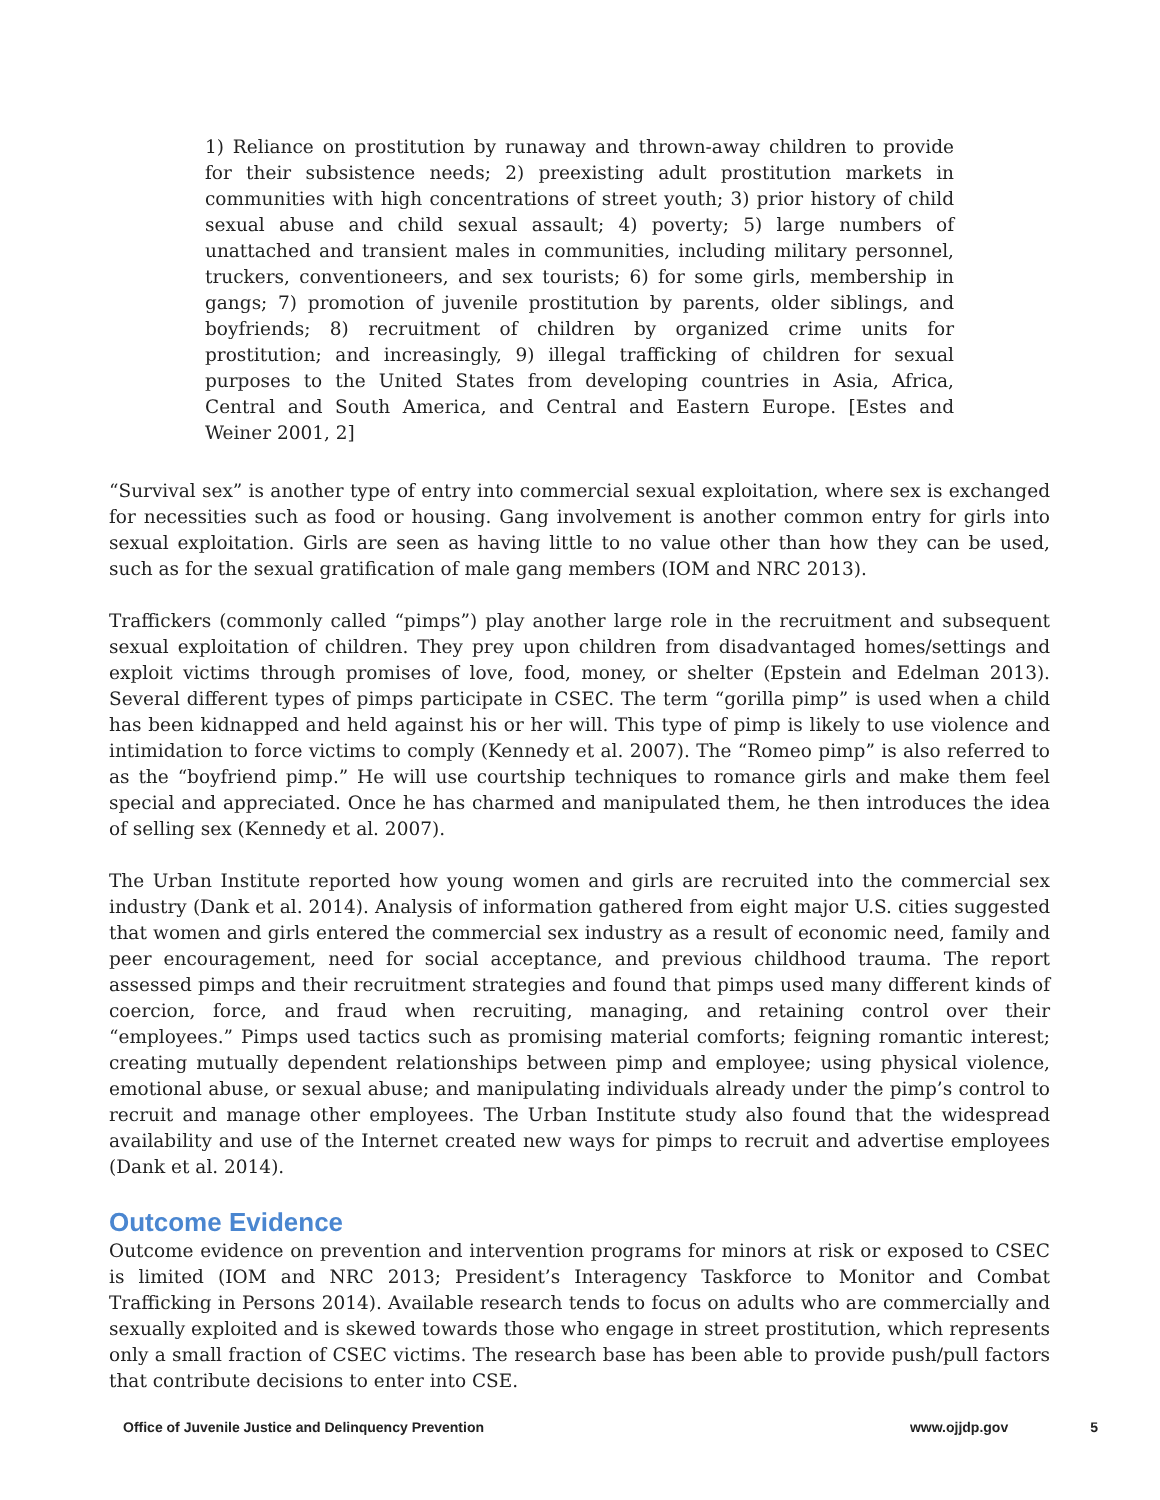1) Reliance on prostitution by runaway and thrown-away children to provide for their subsistence needs; 2) preexisting adult prostitution markets in communities with high concentrations of street youth; 3) prior history of child sexual abuse and child sexual assault; 4) poverty; 5) large numbers of unattached and transient males in communities, including military personnel, truckers, conventioneers, and sex tourists; 6) for some girls, membership in gangs; 7) promotion of juvenile prostitution by parents, older siblings, and boyfriends; 8) recruitment of children by organized crime units for prostitution; and increasingly, 9) illegal trafficking of children for sexual purposes to the United States from developing countries in Asia, Africa, Central and South America, and Central and Eastern Europe. [Estes and Weiner 2001, 2]
“Survival sex” is another type of entry into commercial sexual exploitation, where sex is exchanged for necessities such as food or housing. Gang involvement is another common entry for girls into sexual exploitation. Girls are seen as having little to no value other than how they can be used, such as for the sexual gratification of male gang members (IOM and NRC 2013).
Traffickers (commonly called “pimps”) play another large role in the recruitment and subsequent sexual exploitation of children. They prey upon children from disadvantaged homes/settings and exploit victims through promises of love, food, money, or shelter (Epstein and Edelman 2013). Several different types of pimps participate in CSEC. The term “gorilla pimp” is used when a child has been kidnapped and held against his or her will. This type of pimp is likely to use violence and intimidation to force victims to comply (Kennedy et al. 2007). The “Romeo pimp” is also referred to as the “boyfriend pimp.” He will use courtship techniques to romance girls and make them feel special and appreciated. Once he has charmed and manipulated them, he then introduces the idea of selling sex (Kennedy et al. 2007).
The Urban Institute reported how young women and girls are recruited into the commercial sex industry (Dank et al. 2014). Analysis of information gathered from eight major U.S. cities suggested that women and girls entered the commercial sex industry as a result of economic need, family and peer encouragement, need for social acceptance, and previous childhood trauma. The report assessed pimps and their recruitment strategies and found that pimps used many different kinds of coercion, force, and fraud when recruiting, managing, and retaining control over their “employees.” Pimps used tactics such as promising material comforts; feigning romantic interest; creating mutually dependent relationships between pimp and employee; using physical violence, emotional abuse, or sexual abuse; and manipulating individuals already under the pimp’s control to recruit and manage other employees. The Urban Institute study also found that the widespread availability and use of the Internet created new ways for pimps to recruit and advertise employees (Dank et al. 2014).
Outcome Evidence
Outcome evidence on prevention and intervention programs for minors at risk or exposed to CSEC is limited (IOM and NRC 2013; President’s Interagency Taskforce to Monitor and Combat Trafficking in Persons 2014). Available research tends to focus on adults who are commercially and sexually exploited and is skewed towards those who engage in street prostitution, which represents only a small fraction of CSEC victims. The research base has been able to provide push/pull factors that contribute decisions to enter into CSE.
Office of Juvenile Justice and Delinquency Prevention www.ojjdp.gov 5